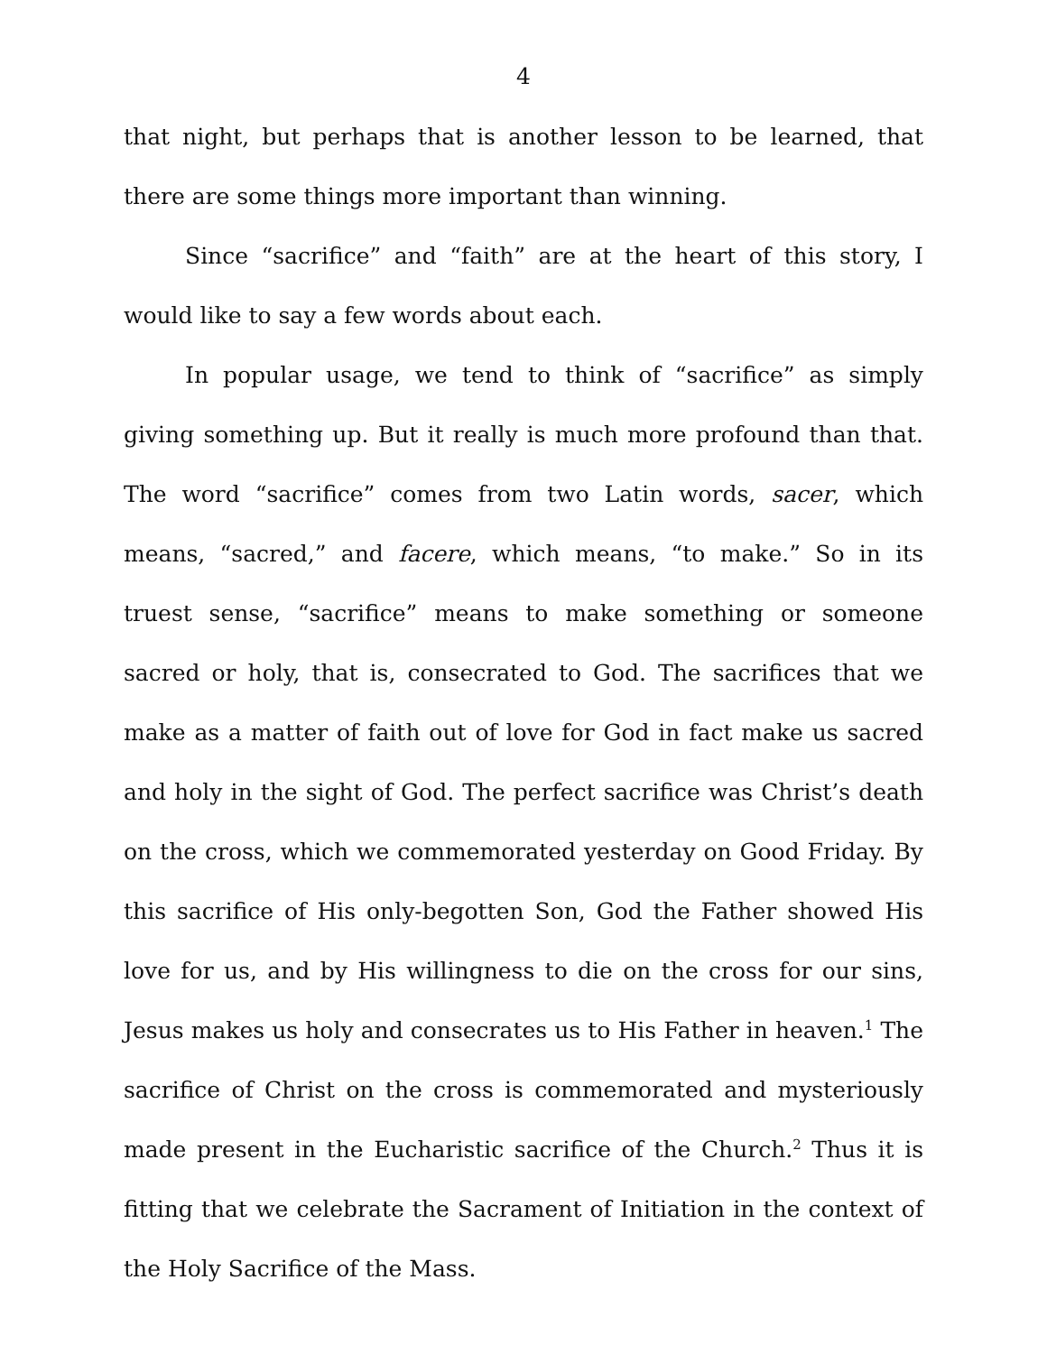4
that night, but perhaps that is another lesson to be learned, that there are some things more important than winning.
Since “sacrifice” and “faith” are at the heart of this story, I would like to say a few words about each.
In popular usage, we tend to think of “sacrifice” as simply giving something up. But it really is much more profound than that. The word “sacrifice” comes from two Latin words, sacer, which means, “sacred,” and facere, which means, “to make.” So in its truest sense, “sacrifice” means to make something or someone sacred or holy, that is, consecrated to God. The sacrifices that we make as a matter of faith out of love for God in fact make us sacred and holy in the sight of God. The perfect sacrifice was Christ’s death on the cross, which we commemorated yesterday on Good Friday. By this sacrifice of His only-begotten Son, God the Father showed His love for us, and by His willingness to die on the cross for our sins, Jesus makes us holy and consecrates us to His Father in heaven.<sup>1</sup> The sacrifice of Christ on the cross is commemorated and mysteriously made present in the Eucharistic sacrifice of the Church.<sup>2</sup> Thus it is fitting that we celebrate the Sacrament of Initiation in the context of the Holy Sacrifice of the Mass.